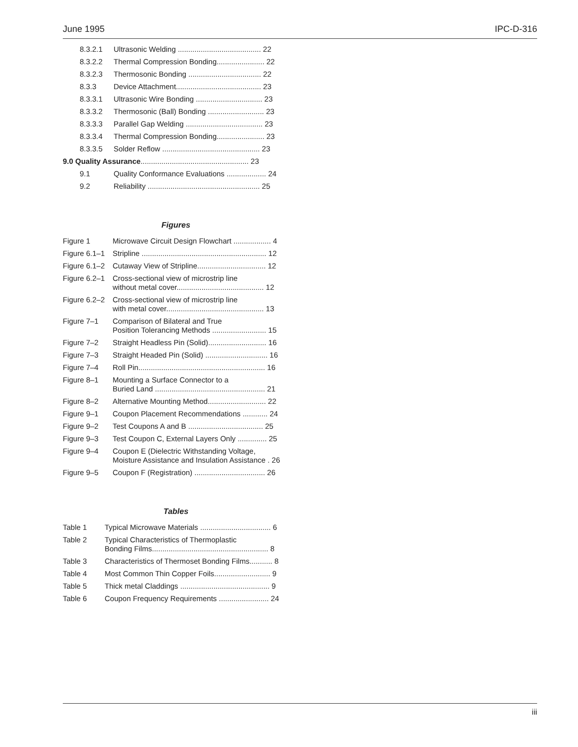June 1995 IPC-D-316
8.3.2.1 Ultrasonic Welding ........................................ 22
8.3.2.2 Thermal Compression Bonding....................... 22
8.3.2.3 Thermosonic Bonding ................................... 22
8.3.3 Device Attachment......................................... 23
8.3.3.1 Ultrasonic Wire Bonding ................................ 23
8.3.3.2 Thermosonic (Ball) Bonding ........................... 23
8.3.3.3 Parallel Gap Welding ..................................... 23
8.3.3.4 Thermal Compression Bonding....................... 23
8.3.3.5 Solder Reflow ............................................... 23
9.0 Quality Assurance.................................................... 23
9.1 Quality Conformance Evaluations ................... 24
9.2 Reliability ...................................................... 25
Figures
Figure 1 Microwave Circuit Design Flowchart .................. 4
Figure 6.1–1 Stripline ............................................................ 12
Figure 6.1–2 Cutaway View of Stripline................................. 12
Figure 6.2–1 Cross-sectional view of microstrip line
without metal cover.......................................... 12
Figure 6.2–2 Cross-sectional view of microstrip line
with metal cover............................................... 13
Figure 7–1 Comparison of Bilateral and True
Position Tolerancing Methods .......................... 15
Figure 7–2 Straight Headless Pin (Solid)............................ 16
Figure 7–3 Straight Headed Pin (Solid) .............................. 16
Figure 7–4 Roll Pin............................................................. 16
Figure 8–1 Mounting a Surface Connector to a
Buried Land ..................................................... 21
Figure 8–2 Alternative Mounting Method............................ 22
Figure 9–1 Coupon Placement Recommendations ............ 24
Figure 9–2 Test Coupons A and B .................................... 25
Figure 9–3 Test Coupon C, External Layers Only .............. 25
Figure 9–4 Coupon E (Dielectric Withstanding Voltage,
Moisture Assistance and Insulation Assistance . 26
Figure 9–5 Coupon F (Registration) .................................. 26
Tables
Table 1 Typical Microwave Materials .................................. 6
Table 2 Typical Characteristics of Thermoplastic
Bonding Films........................................................ 8
Table 3 Characteristics of Thermoset Bonding Films........... 8
Table 4 Most Common Thin Copper Foils........................... 9
Table 5 Thick metal Claddings ........................................... 9
Table 6 Coupon Frequency Requirements ........................ 24
iii